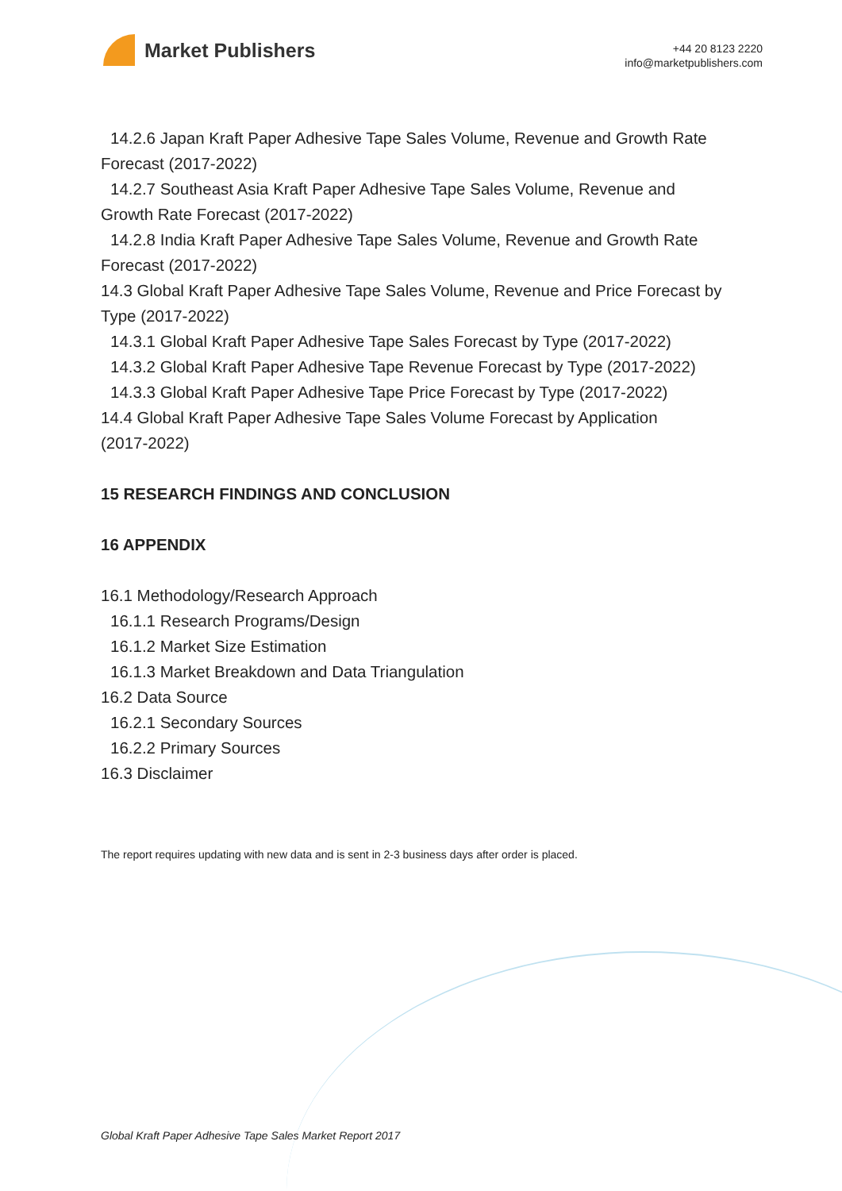Market Publishers
+44 20 8123 2220
info@marketpublishers.com
14.2.6 Japan Kraft Paper Adhesive Tape Sales Volume, Revenue and Growth Rate
Forecast (2017-2022)
14.2.7 Southeast Asia Kraft Paper Adhesive Tape Sales Volume, Revenue and
Growth Rate Forecast (2017-2022)
14.2.8 India Kraft Paper Adhesive Tape Sales Volume, Revenue and Growth Rate
Forecast (2017-2022)
14.3 Global Kraft Paper Adhesive Tape Sales Volume, Revenue and Price Forecast by Type (2017-2022)
14.3.1 Global Kraft Paper Adhesive Tape Sales Forecast by Type (2017-2022)
14.3.2 Global Kraft Paper Adhesive Tape Revenue Forecast by Type (2017-2022)
14.3.3 Global Kraft Paper Adhesive Tape Price Forecast by Type (2017-2022)
14.4 Global Kraft Paper Adhesive Tape Sales Volume Forecast by Application
(2017-2022)
15 RESEARCH FINDINGS AND CONCLUSION
16 APPENDIX
16.1 Methodology/Research Approach
16.1.1 Research Programs/Design
16.1.2 Market Size Estimation
16.1.3 Market Breakdown and Data Triangulation
16.2 Data Source
16.2.1 Secondary Sources
16.2.2 Primary Sources
16.3 Disclaimer
The report requires updating with new data and is sent in 2-3 business days after order is placed.
Global Kraft Paper Adhesive Tape Sales Market Report 2017